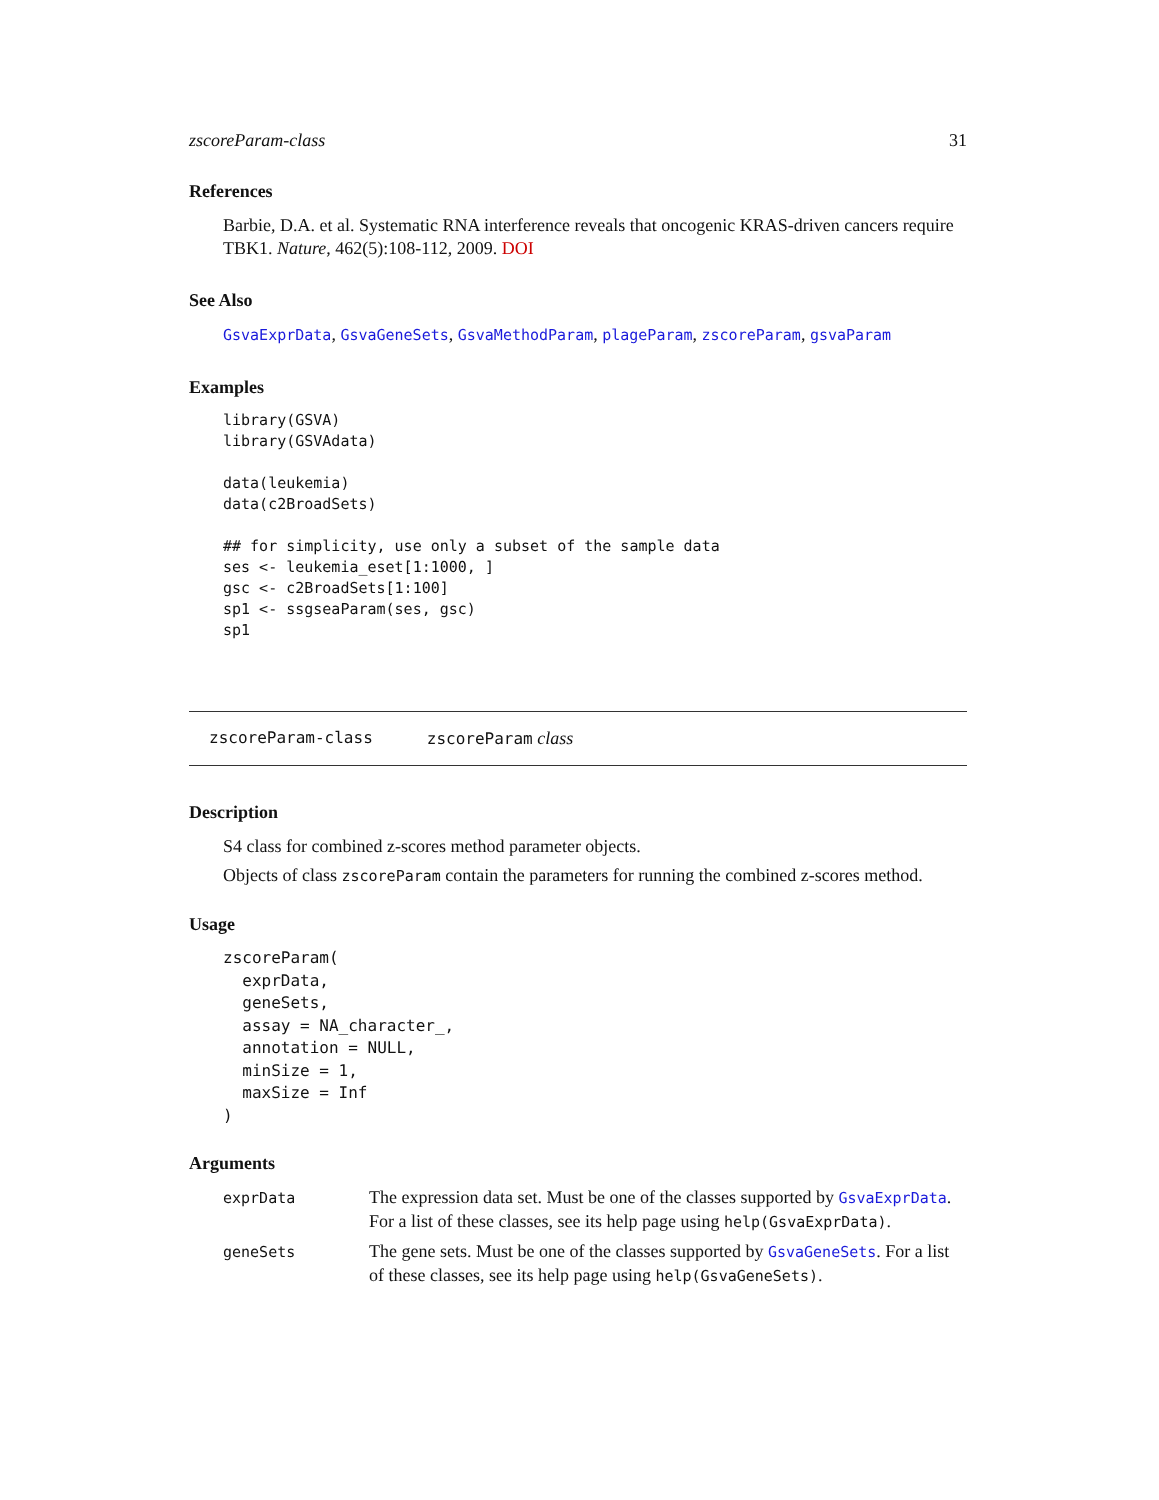zscoreParam-class 31
References
Barbie, D.A. et al. Systematic RNA interference reveals that oncogenic KRAS-driven cancers require TBK1. Nature, 462(5):108-112, 2009. DOI
See Also
GsvaExprData, GsvaGeneSets, GsvaMethodParam, plageParam, zscoreParam, gsvaParam
Examples
library(GSVA)
library(GSVAdata)

data(leukemia)
data(c2BroadSets)

## for simplicity, use only a subset of the sample data
ses <- leukemia_eset[1:1000, ]
gsc <- c2BroadSets[1:100]
sp1 <- ssgseaParam(ses, gsc)
sp1
zscoreParam-class zscoreParam class
Description
S4 class for combined z-scores method parameter objects.
Objects of class zscoreParam contain the parameters for running the combined z-scores method.
Usage
zscoreParam(
  exprData,
  geneSets,
  assay = NA_character_,
  annotation = NULL,
  minSize = 1,
  maxSize = Inf
)
Arguments
| exprData | The expression data set. Must be one of the classes supported by GsvaExprData . For a list of these classes, see its help page using help(GsvaExprData) . |
| geneSets | The gene sets. Must be one of the classes supported by GsvaGeneSets . For a list of these classes, see its help page using help(GsvaGeneSets) . |